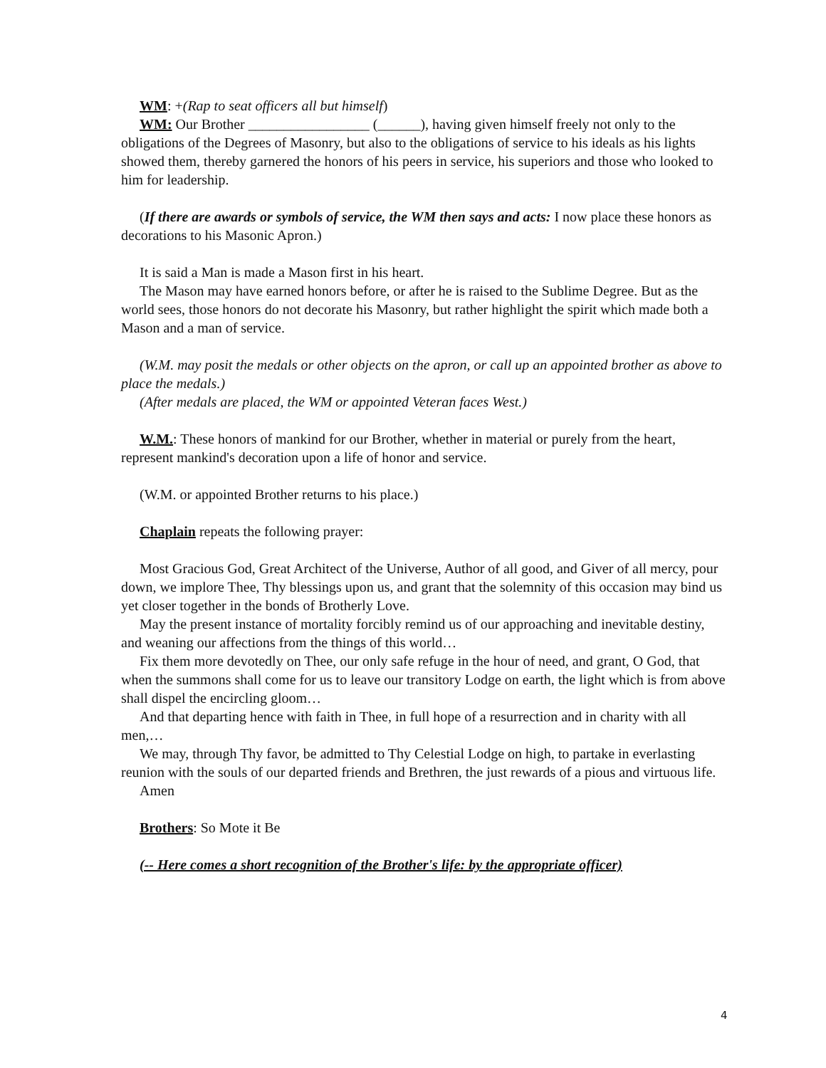WM: +(Rap to seat officers all but himself)
WM: Our Brother _________________ (______), having given himself freely not only to the obligations of the Degrees of Masonry, but also to the obligations of service to his ideals as his lights showed them, thereby garnered the honors of his peers in service, his superiors and those who looked to him for leadership.
(If there are awards or symbols of service, the WM then says and acts: I now place these honors as decorations to his Masonic Apron.)
It is said a Man is made a Mason first in his heart.
The Mason may have earned honors before, or after he is raised to the Sublime Degree. But as the world sees, those honors do not decorate his Masonry, but rather highlight the spirit which made both a Mason and a man of service.
(W.M. may posit the medals or other objects on the apron, or call up an appointed brother as above to place the medals.)
(After medals are placed, the WM or appointed Veteran faces West.)
W.M.: These honors of mankind for our Brother, whether in material or purely from the heart, represent mankind's decoration upon a life of honor and service.
(W.M. or appointed Brother returns to his place.)
Chaplain repeats the following prayer:
Most Gracious God, Great Architect of the Universe, Author of all good, and Giver of all mercy, pour down, we implore Thee, Thy blessings upon us, and grant that the solemnity of this occasion may bind us yet closer together in the bonds of Brotherly Love.
May the present instance of mortality forcibly remind us of our approaching and inevitable destiny, and weaning our affections from the things of this world…
Fix them more devotedly on Thee, our only safe refuge in the hour of need, and grant, O God, that when the summons shall come for us to leave our transitory Lodge on earth, the light which is from above shall dispel the encircling gloom…
And that departing hence with faith in Thee, in full hope of a resurrection and in charity with all men,…
We may, through Thy favor, be admitted to Thy Celestial Lodge on high, to partake in everlasting reunion with the souls of our departed friends and Brethren, the just rewards of a pious and virtuous life.
Amen
Brothers: So Mote it Be
(-- Here comes a short recognition of the Brother's life: by the appropriate officer)
4